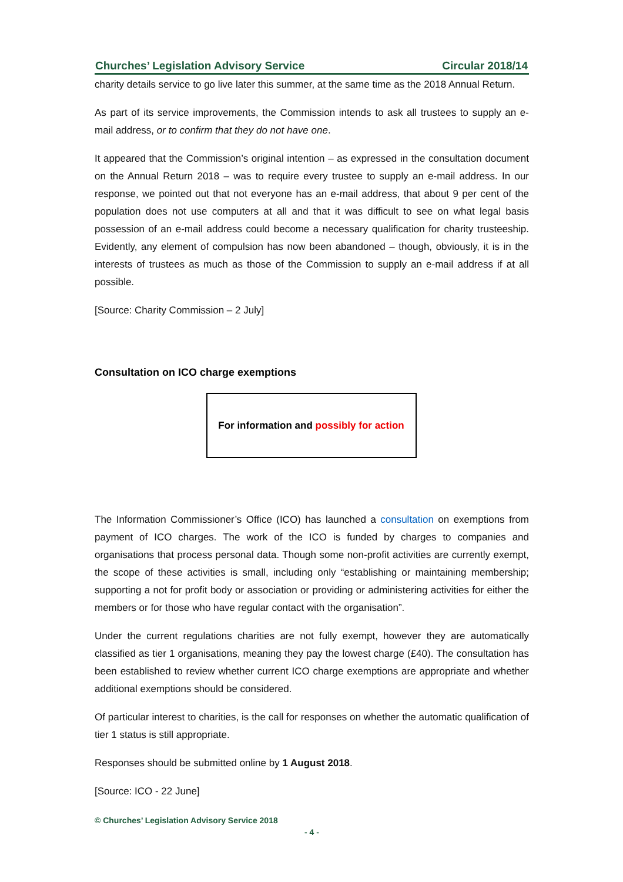Churches’ Legislation Advisory Service Circular 2018/14
charity details service to go live later this summer, at the same time as the 2018 Annual Return.
As part of its service improvements, the Commission intends to ask all trustees to supply an e-mail address, or to confirm that they do not have one.
It appeared that the Commission’s original intention – as expressed in the consultation document on the Annual Return 2018 – was to require every trustee to supply an e-mail address. In our response, we pointed out that not everyone has an e-mail address, that about 9 per cent of the population does not use computers at all and that it was difficult to see on what legal basis possession of an e-mail address could become a necessary qualification for charity trusteeship. Evidently, any element of compulsion has now been abandoned – though, obviously, it is in the interests of trustees as much as those of the Commission to supply an e-mail address if at all possible.
[Source: Charity Commission – 2 July]
Consultation on ICO charge exemptions
For information and possibly for action
The Information Commissioner’s Office (ICO) has launched a consultation on exemptions from payment of ICO charges. The work of the ICO is funded by charges to companies and organisations that process personal data. Though some non-profit activities are currently exempt, the scope of these activities is small, including only “establishing or maintaining membership; supporting a not for profit body or association or providing or administering activities for either the members or for those who have regular contact with the organisation”.
Under the current regulations charities are not fully exempt, however they are automatically classified as tier 1 organisations, meaning they pay the lowest charge (£40). The consultation has been established to review whether current ICO charge exemptions are appropriate and whether additional exemptions should be considered.
Of particular interest to charities, is the call for responses on whether the automatic qualification of tier 1 status is still appropriate.
Responses should be submitted online by 1 August 2018.
[Source: ICO - 22 June]
© Churches’ Legislation Advisory Service 2018
- 4 -